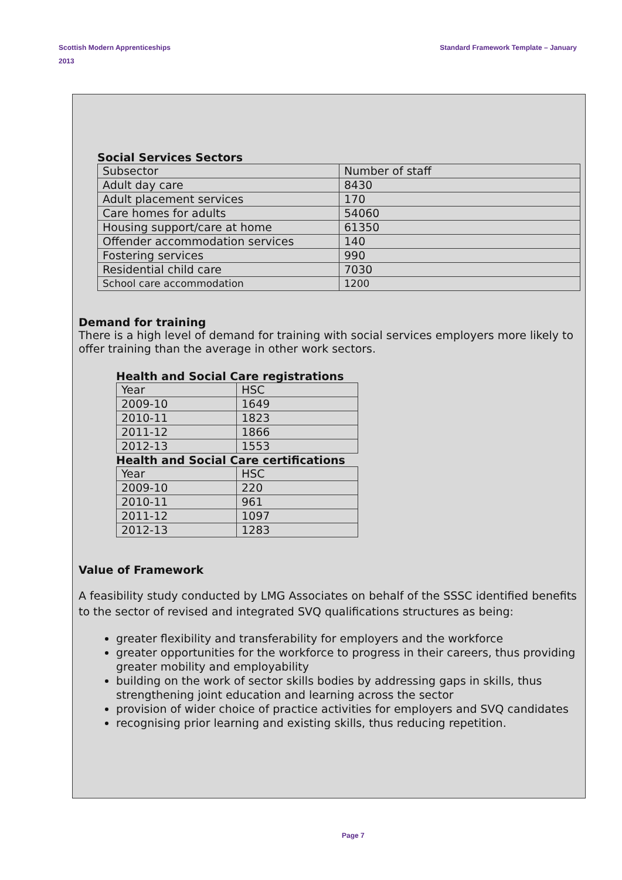Standard Framework Template – January Scottish Modern Apprenticeships
2013
Social Services Sectors
| Subsector | Number of staff |
| Adult day care | 8430 |
| Adult placement services | 170 |
| Care homes for adults | 54060 |
| Housing support/care at home | 61350 |
| Offender accommodation services | 140 |
| Fostering services | 990 |
| Residential child care | 7030 |
| School care accommodation | 1200 |
Demand for training
There is a high level of demand for training with social services employers more likely to offer training than the average in other work sectors.
Health and Social Care registrations
| Year | HSC |
| 2009-10 | 1649 |
| 2010-11 | 1823 |
| 2011-12 | 1866 |
| 2012-13 | 1553 |
Health and Social Care certifications
| Year | HSC |
| 2009-10 | 220 |
| 2010-11 | 961 |
| 2011-12 | 1097 |
| 2012-13 | 1283 |
Value of Framework
A feasibility study conducted by LMG Associates on behalf of the SSSC identified benefits to the sector of revised and integrated SVQ qualifications structures as being:
greater flexibility and transferability for employers and the workforce
greater opportunities for the workforce to progress in their careers, thus providing greater mobility and employability
building on the work of sector skills bodies by addressing gaps in skills, thus strengthening joint education and learning across the sector
provision of wider choice of practice activities for employers and SVQ candidates
recognising prior learning and existing skills, thus reducing repetition.
Page 7